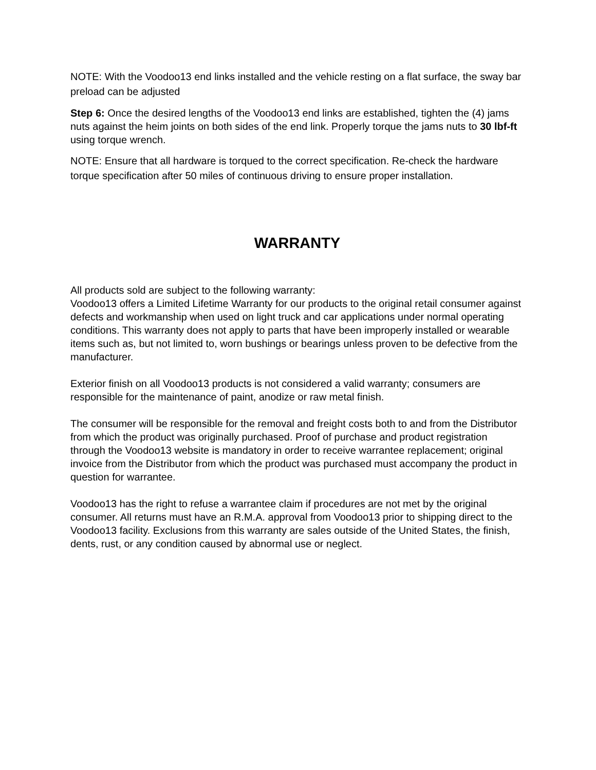NOTE: With the Voodoo13 end links installed and the vehicle resting on a flat surface, the sway bar preload can be adjusted
Step 6: Once the desired lengths of the Voodoo13 end links are established, tighten the (4) jams nuts against the heim joints on both sides of the end link. Properly torque the jams nuts to 30 lbf-ft using torque wrench.
NOTE: Ensure that all hardware is torqued to the correct specification. Re-check the hardware torque specification after 50 miles of continuous driving to ensure proper installation.
WARRANTY
All products sold are subject to the following warranty:
Voodoo13 offers a Limited Lifetime Warranty for our products to the original retail consumer against defects and workmanship when used on light truck and car applications under normal operating conditions. This warranty does not apply to parts that have been improperly installed or wearable items such as, but not limited to, worn bushings or bearings unless proven to be defective from the manufacturer.
Exterior finish on all Voodoo13 products is not considered a valid warranty; consumers are responsible for the maintenance of paint, anodize or raw metal finish.
The consumer will be responsible for the removal and freight costs both to and from the Distributor from which the product was originally purchased. Proof of purchase and product registration through the Voodoo13 website is mandatory in order to receive warrantee replacement; original invoice from the Distributor from which the product was purchased must accompany the product in question for warrantee.
Voodoo13 has the right to refuse a warrantee claim if procedures are not met by the original consumer. All returns must have an R.M.A. approval from Voodoo13 prior to shipping direct to the Voodoo13 facility. Exclusions from this warranty are sales outside of the United States, the finish, dents, rust, or any condition caused by abnormal use or neglect.